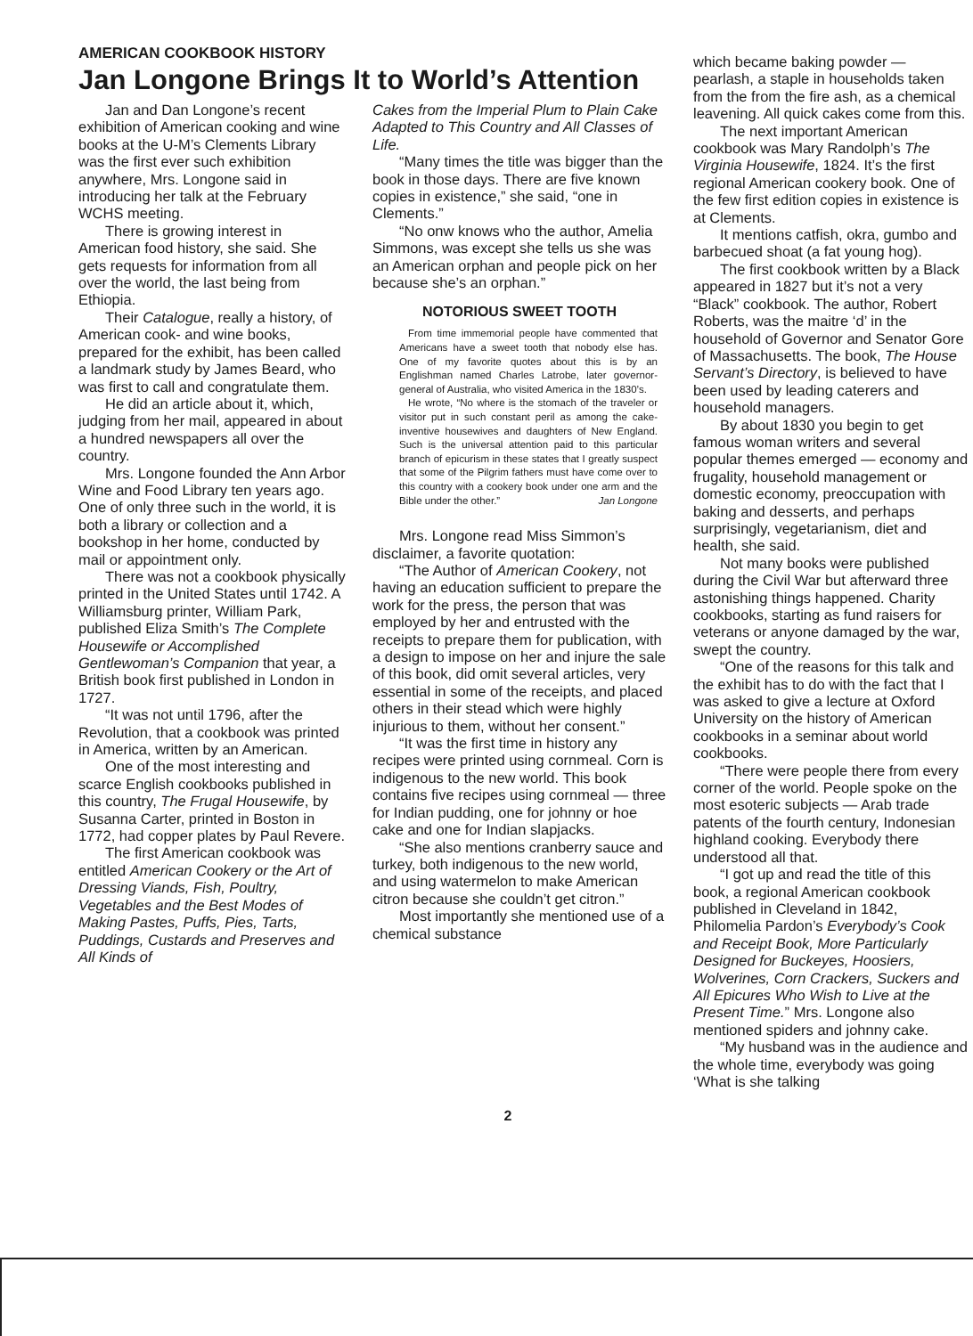AMERICAN COOKBOOK HISTORY
Jan Longone Brings It to World’s Attention
Jan and Dan Longone’s recent exhibition of American cooking and wine books at the U-M’s Clements Library was the first ever such exhibition anywhere, Mrs. Longone said in introducing her talk at the February WCHS meeting.
There is growing interest in American food history, she said. She gets requests for information from all over the world, the last being from Ethiopia.
Their Catalogue, really a history, of American cook- and wine books, prepared for the exhibit, has been called a landmark study by James Beard, who was first to call and congratulate them.
He did an article about it, which, judging from her mail, appeared in about a hundred newspapers all over the country.
Mrs. Longone founded the Ann Arbor Wine and Food Library ten years ago. One of only three such in the world, it is both a library or collection and a bookshop in her home, conducted by mail or appointment only.
There was not a cookbook physically printed in the United States until 1742. A Williamsburg printer, William Park, published Eliza Smith’s The Complete Housewife or Accomplished Gentlewoman’s Companion that year, a British book first published in London in 1727.
“It was not until 1796, after the Revolution, that a cookbook was printed in America, written by an American.
One of the most interesting and scarce English cookbooks published in this country, The Frugal Housewife, by Susanna Carter, printed in Boston in 1772, had copper plates by Paul Revere.
The first American cookbook was entitled American Cookery or the Art of Dressing Viands, Fish, Poultry, Vegetables and the Best Modes of Making Pastes, Puffs, Pies, Tarts, Puddings, Custards and Preserves and All Kinds of
Cakes from the Imperial Plum to Plain Cake Adapted to This Country and All Classes of Life.
“Many times the title was bigger than the book in those days. There are five known copies in existence,” she said, “one in Clements.”
“No onw knows who the author, Amelia Simmons, was except she tells us she was an American orphan and people pick on her because she’s an orphan.”
NOTORIOUS SWEET TOOTH
From time immemorial people have commented that Americans have a sweet tooth that nobody else has. One of my favorite quotes about this is by an Englishman named Charles Latrobe, later governor-general of Australia, who visited America in the 1830’s.
He wrote, “No where is the stomach of the traveler or visitor put in such constant peril as among the cake-inventive housewives and daughters of New England. Such is the universal attention paid to this particular branch of epicurism in these states that I greatly suspect that some of the Pilgrim fathers must have come over to this country with a cookery book under one arm and the Bible under the other.” Jan Longone
Mrs. Longone read Miss Simmon’s disclaimer, a favorite quotation:
“The Author of American Cookery, not having an education sufficient to prepare the work for the press, the person that was employed by her and entrusted with the receipts to prepare them for publication, with a design to impose on her and injure the sale of this book, did omit several articles, very essential in some of the receipts, and placed others in their stead which were highly injurious to them, without her consent.”
“It was the first time in history any recipes were printed using cornmeal. Corn is indigenous to the new world. This book contains five recipes using cornmeal — three for Indian pudding, one for johnny or hoe cake and one for Indian slapjacks.
“She also mentions cranberry sauce and turkey, both indigenous to the new world, and using watermelon to make American citron because she couldn’t get citron.”
Most importantly she mentioned use of a chemical substance
which became baking powder — pearlash, a staple in households taken from the from the fire ash, as a chemical leavening. All quick cakes come from this.
The next important American cookbook was Mary Randolph’s The Virginia Housewife, 1824. It’s the first regional American cookery book. One of the few first edition copies in existence is at Clements.
It mentions catfish, okra, gumbo and barbecued shoat (a fat young hog).
The first cookbook written by a Black appeared in 1827 but it’s not a very “Black” cookbook. The author, Robert Roberts, was the maitre ‘d’ in the household of Governor and Senator Gore of Massachusetts. The book, The House Servant’s Directory, is believed to have been used by leading caterers and household managers.
By about 1830 you begin to get famous woman writers and several popular themes emerged — economy and frugality, household management or domestic economy, preoccupation with baking and desserts, and perhaps surprisingly, vegetarianism, diet and health, she said.
Not many books were published during the Civil War but afterward three astonishing things happened. Charity cookbooks, starting as fund raisers for veterans or anyone damaged by the war, swept the country.
“One of the reasons for this talk and the exhibit has to do with the fact that I was asked to give a lecture at Oxford University on the history of American cookbooks in a seminar about world cookbooks.
“There were people there from every corner of the world. People spoke on the most esoteric subjects — Arab trade patents of the fourth century, Indonesian highland cooking. Everybody there understood all that.
“I got up and read the title of this book, a regional American cookbook published in Cleveland in 1842, Philomelia Pardon’s Everybody’s Cook and Receipt Book, More Particularly Designed for Buckeyes, Hoosiers, Wolverines, Corn Crackers, Suckers and All Epicures Who Wish to Live at the Present Time.” Mrs. Longone also mentioned spiders and johnny cake.
“My husband was in the audience and the whole time, everybody was going ‘What is she talking
2